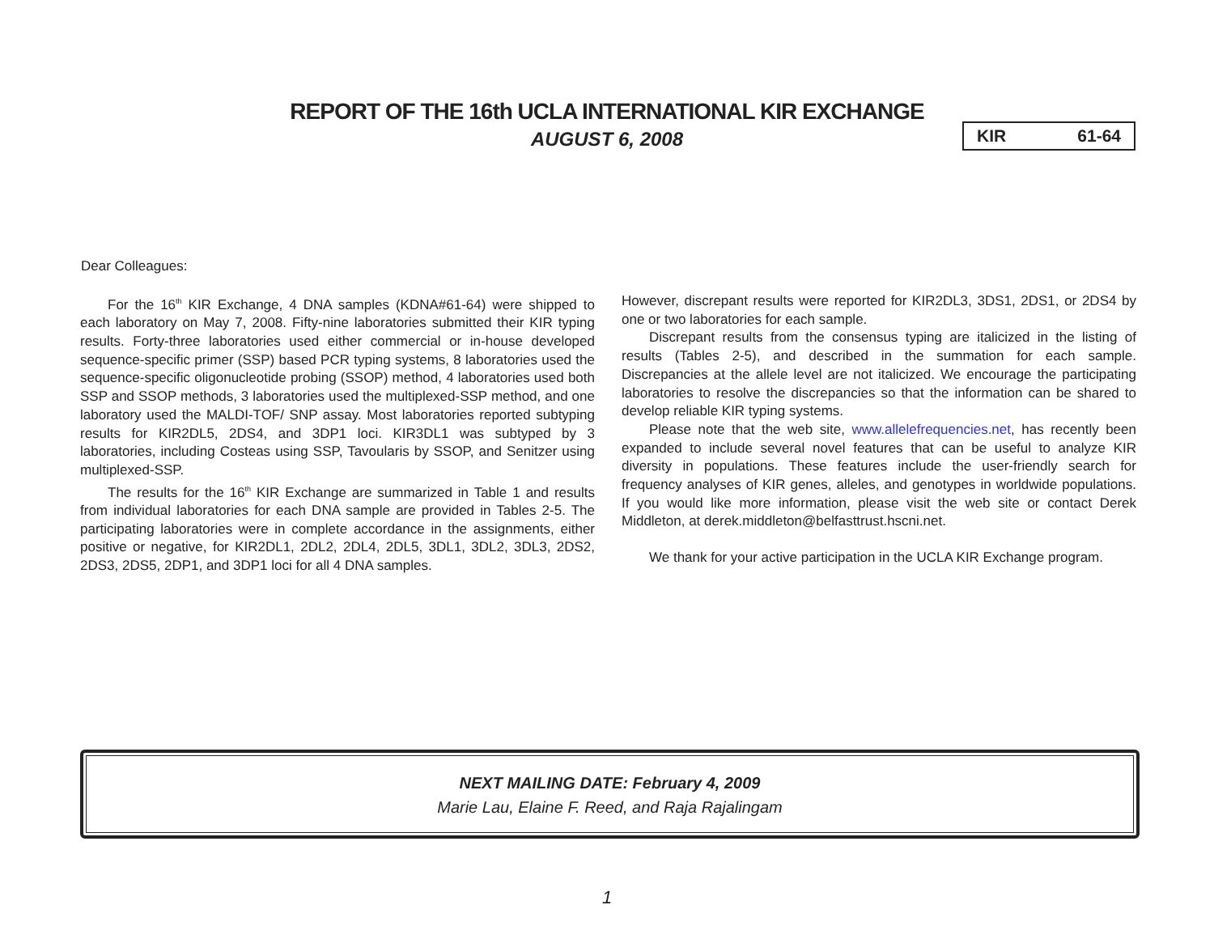REPORT OF THE 16th UCLA INTERNATIONAL KIR EXCHANGE
AUGUST 6, 2008
KIR 61-64
Dear Colleagues:
For the 16<sup>th</sup> KIR Exchange, 4 DNA samples (KDNA#61-64) were shipped to each laboratory on May 7, 2008. Fifty-nine laboratories submitted their KIR typing results. Forty-three laboratories used either commercial or in-house developed sequence-specific primer (SSP) based PCR typing systems, 8 laboratories used the sequence-specific oligonucleotide probing (SSOP) method, 4 laboratories used both SSP and SSOP methods, 3 laboratories used the multiplexed-SSP method, and one laboratory used the MALDI-TOF/ SNP assay. Most laboratories reported subtyping results for KIR2DL5, 2DS4, and 3DP1 loci. KIR3DL1 was subtyped by 3 laboratories, including Costeas using SSP, Tavoularis by SSOP, and Senitzer using multiplexed-SSP.
The results for the 16<sup>th</sup> KIR Exchange are summarized in Table 1 and results from individual laboratories for each DNA sample are provided in Tables 2-5. The participating laboratories were in complete accordance in the assignments, either positive or negative, for KIR2DL1, 2DL2, 2DL4, 2DL5, 3DL1, 3DL2, 3DL3, 2DS2, 2DS3, 2DS5, 2DP1, and 3DP1 loci for all 4 DNA samples.
However, discrepant results were reported for KIR2DL3, 3DS1, 2DS1, or 2DS4 by one or two laboratories for each sample.
Discrepant results from the consensus typing are italicized in the listing of results (Tables 2-5), and described in the summation for each sample. Discrepancies at the allele level are not italicized. We encourage the participating laboratories to resolve the discrepancies so that the information can be shared to develop reliable KIR typing systems.
Please note that the web site, www.allelefrequencies.net, has recently been expanded to include several novel features that can be useful to analyze KIR diversity in populations. These features include the user-friendly search for frequency analyses of KIR genes, alleles, and genotypes in worldwide populations. If you would like more information, please visit the web site or contact Derek Middleton, at derek.middleton@belfasttrust.hscni.net.
We thank for your active participation in the UCLA KIR Exchange program.
NEXT MAILING DATE: February 4, 2009
Marie Lau, Elaine F. Reed, and Raja Rajalingam
1